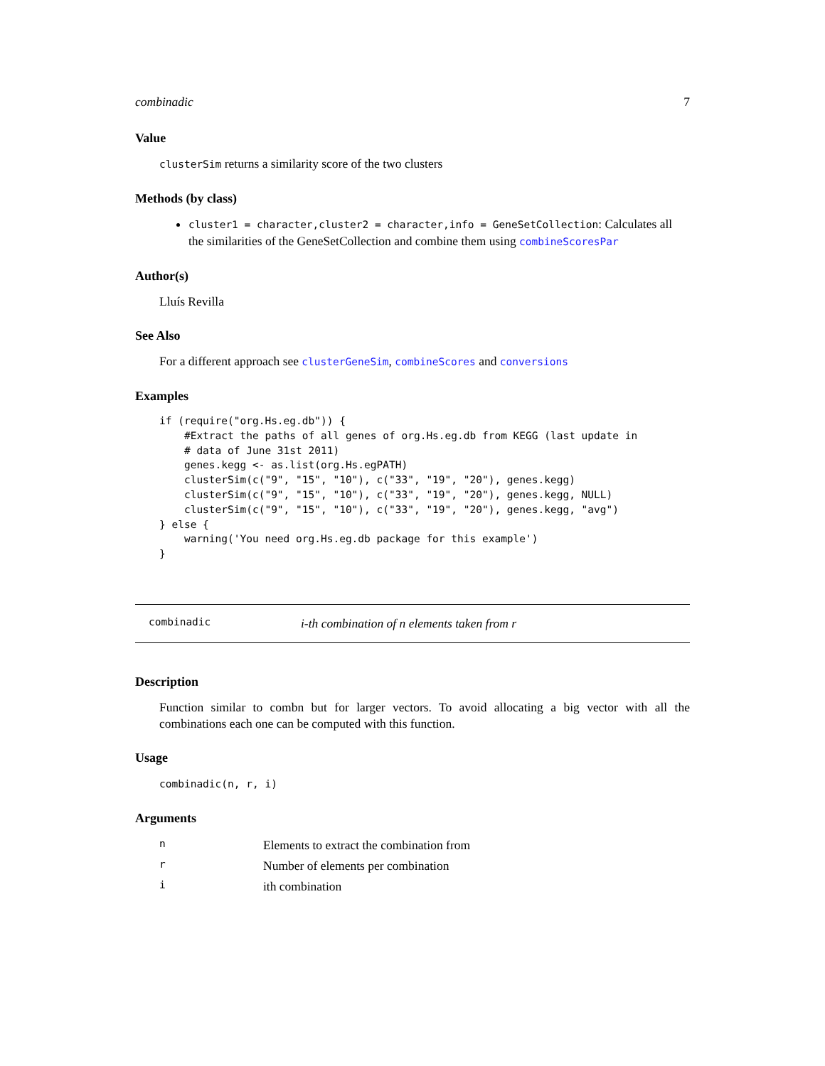combinadic 7
Value
clusterSim returns a similarity score of the two clusters
Methods (by class)
cluster1 = character,cluster2 = character,info = GeneSetCollection: Calculates all the similarities of the GeneSetCollection and combine them using combineScoresPar
Author(s)
Lluís Revilla
See Also
For a different approach see clusterGeneSim, combineScores and conversions
Examples
if (require("org.Hs.eg.db")) {
    #Extract the paths of all genes of org.Hs.eg.db from KEGG (last update in
    # data of June 31st 2011)
    genes.kegg <- as.list(org.Hs.egPATH)
    clusterSim(c("9", "15", "10"), c("33", "19", "20"), genes.kegg)
    clusterSim(c("9", "15", "10"), c("33", "19", "20"), genes.kegg, NULL)
    clusterSim(c("9", "15", "10"), c("33", "19", "20"), genes.kegg, "avg")
} else {
    warning('You need org.Hs.eg.db package for this example')
}
combinadic i-th combination of n elements taken from r
Description
Function similar to combn but for larger vectors. To avoid allocating a big vector with all the combinations each one can be computed with this function.
Usage
combinadic(n, r, i)
Arguments
| n | Elements to extract the combination from |
| r | Number of elements per combination |
| i | ith combination |